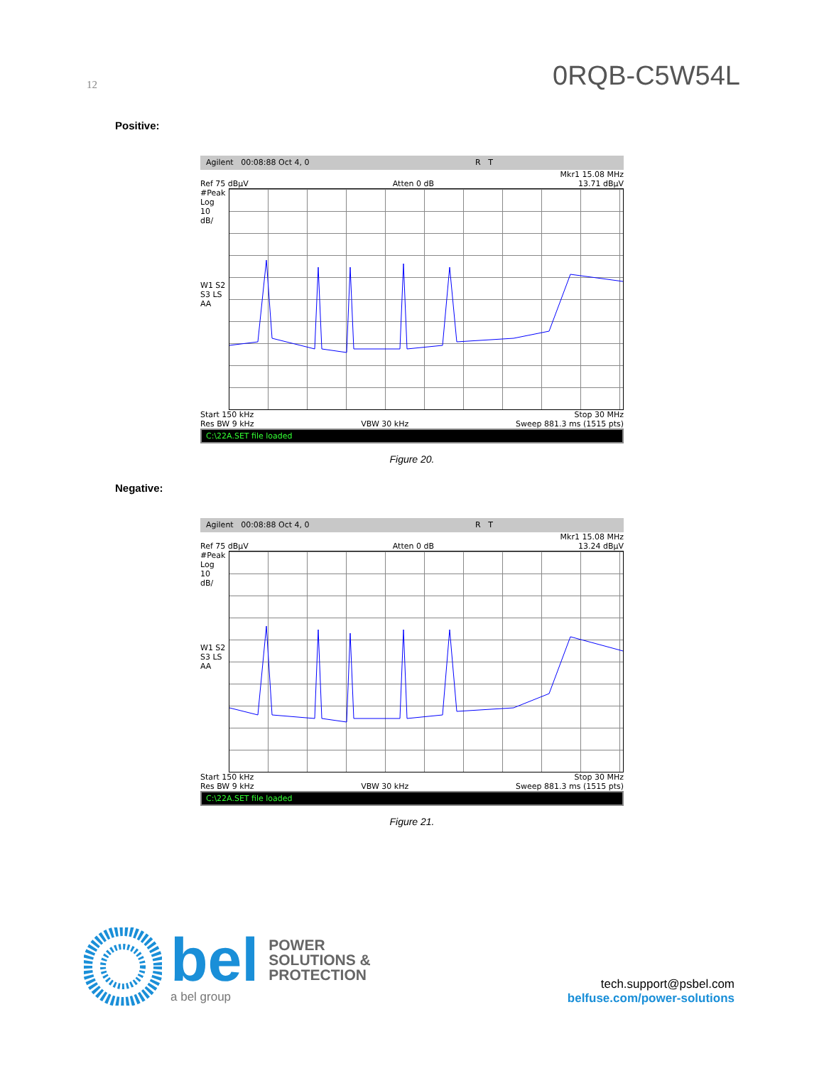12 0RQB-C5W54L
Positive:
Agilent 00:08:88 Oct 4, 0 R T
Mkr1 15.08 MHz
Ref 75 dBµV Atten 0 dB 13.71 dBµV
#Peak
Log
10
dB/
W1 S2
S3 LS
AA
Start 150 kHz Stop 30 MHz
Res BW 9 kHz VBW 30 kHz Sweep 881.3 ms (1515 pts)
C:\22A.SET file loaded
Figure 20.
Negative:
Agilent 00:08:88 Oct 4, 0 R T
Mkr1 15.08 MHz
Ref 75 dBµV Atten 0 dB 13.24 dBµV
#Peak
Log
10
dB/
W1 S2
S3 LS
AA
Start 150 kHz Stop 30 MHz
Res BW 9 kHz VBW 30 kHz Sweep 881.3 ms (1515 pts)
C:\22A.SET file loaded
Figure 21.
bel POWER
SOLUTIONS &
PROTECTION
a bel group
tech.support@psbel.com
belfuse.com/power-solutions